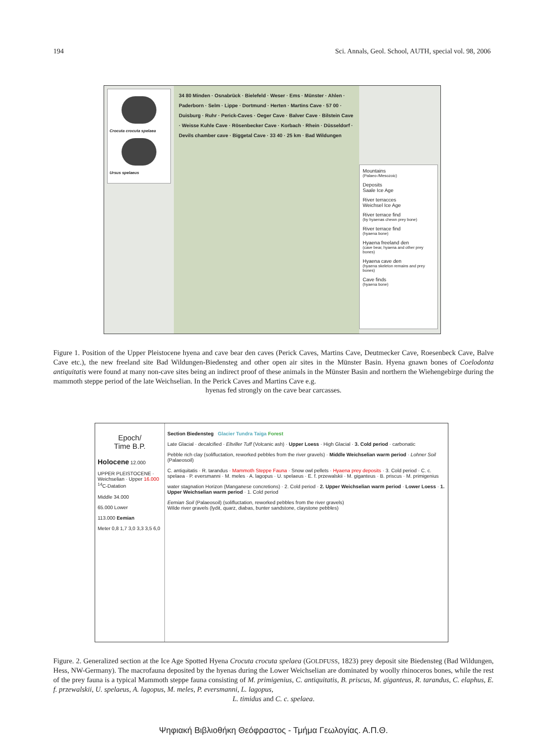194 Sci. Annals, Geol. School, AUTH, special vol. 98, 2006
Crocuta crocuta spelaea
Ursus spelaeus
34 80 Minden · Osnabrück · Bielefeld · Weser · Ems · Münster · Ahlen · Paderborn · Selm · Lippe · Dortmund · Herten · Martins Cave · 57 00 · Duisburg · Ruhr · Perick-Caves · Oeger Cave · Balver Cave · Bilstein Cave · Weisse Kuhle Cave · Rösenbecker Cave · Korbach · Rhein · Düsseldorf · Devils chamber cave · Biggetal Cave · 33 40 · 25 km · Bad Wildungen
Mountains
(Palaeo-/Mesozoic)
Deposits
Saale Ice Age
River terracces
Weichsel Ice Age
River terrace find
(by hyaenas chewn prey bone)
River terrace find
(hyaena bone)
Hyaena freeland den
(cave bear, hyaena and other prey bones)
Hyaena cave den
(hyaena skeleton remains and prey bones)
Cave finds
(hyaena bone)
Figure 1. Position of the Upper Pleistocene hyena and cave bear den caves (Perick Caves, Martins Cave, Deutmecker Cave, Roesenbeck Cave, Balve Cave etc.), the new freeland site Bad Wildungen-Biedensteg and other open air sites in the Münster Basin. Hyena gnawn bones of Coelodonta antiquitatis were found at many non-cave sites being an indirect proof of these animals in the Münster Basin and northern the Wiehengebirge during the mammoth steppe period of the late Weichselian. In the Perick Caves and Martins Cave e.g.
hyenas fed strongly on the cave bear carcasses.
Epoch/
Time B.P.
Holocene 12.000
UPPER PLEISTOCENE · Weichselian · Upper 16.000 <sup>14</sup>C-Datation
Middle 34.000
65.000 Lower
113.000 Eemian
Meter 0,8 1,7 3,0 3,3 3,5 6,0
Section Biedensteg Glacier Tundra Taiga Forest
Late Glacial · decalcified · Eltviller Tuff (Volcanic ash) · Upper Loess · High Glacial · 3. Cold period · carbonatic
Pebble rich clay (solifluctation, reworked pebbles from the river gravels) · Middle Weichselian warm period · Lohner Soil (Palaeosoil)
C. antiquitatis · R. tarandus · Mammoth Steppe Fauna · Snow owl pellets · Hyaena prey deposits · 3. Cold period · C. c. spelaea · P. eversmanni · M. meles · A. lagopus · U. spelaeus · E. f. przewalskii · M. giganteus · B. priscus · M. primigenius
water stagnation Horizon (Manganese concretions) · 2. Cold period · 2. Upper Weichselian warm period · Lower Loess · 1. Upper Weichselian warm period · 1. Cold period
Eemian Soil (Palaeosoil) (solifluctation, reworked pebbles from the river gravels)
Wilde river gravels (lydit, quarz, diabas, bunter sandstone, claystone pebbles)
Figure. 2. Generalized section at the Ice Age Spotted Hyena Crocuta crocuta spelaea (GOLDFUSS, 1823) prey deposit site Biedensteg (Bad Wildungen, Hess, NW-Germany). The macrofauna deposited by the hyenas during the Lower Weichselian are dominated by woolly rhinoceros bones, while the rest of the prey fauna is a typical Mammoth steppe fauna consisting of M. primigenius, C. antiquitatis, B. priscus, M. giganteus, R. tarandus, C. elaphus, E. f. przewalskii, U. spelaeus, A. lagopus, M. meles, P. eversmanni, L. lagopus,
L. timidus and C. c. spelaea.
Ψηφιακή Βιβλιοθήκη Θεόφραστος - Τμήμα Γεωλογίας. Α.Π.Θ.